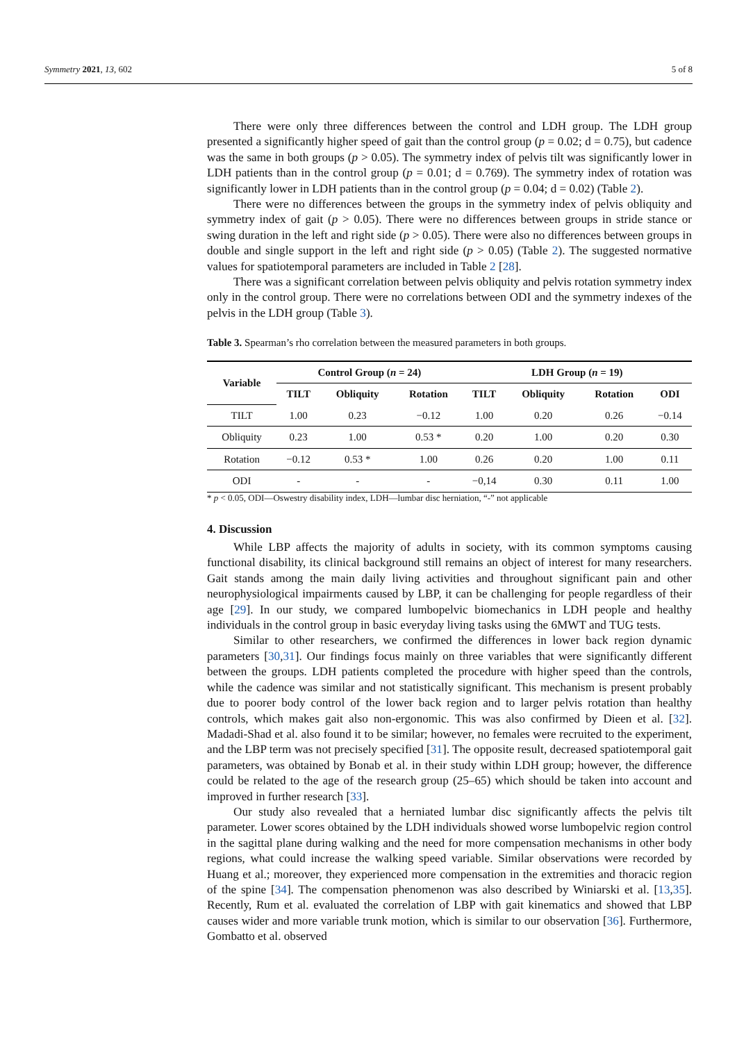Symmetry 2021, 13, 602 5 of 8
There were only three differences between the control and LDH group. The LDH group presented a significantly higher speed of gait than the control group (p = 0.02; d = 0.75), but cadence was the same in both groups (p > 0.05). The symmetry index of pelvis tilt was significantly lower in LDH patients than in the control group (p = 0.01; d = 0.769). The symmetry index of rotation was significantly lower in LDH patients than in the control group (p = 0.04; d = 0.02) (Table 2).
There were no differences between the groups in the symmetry index of pelvis obliquity and symmetry index of gait (p > 0.05). There were no differences between groups in stride stance or swing duration in the left and right side (p > 0.05). There were also no differences between groups in double and single support in the left and right side (p > 0.05) (Table 2). The suggested normative values for spatiotemporal parameters are included in Table 2 [28].
There was a significant correlation between pelvis obliquity and pelvis rotation symmetry index only in the control group. There were no correlations between ODI and the symmetry indexes of the pelvis in the LDH group (Table 3).
Table 3. Spearman’s rho correlation between the measured parameters in both groups.
| Variable | Control Group ( n = 24) | | | LDH Group ( n = 19) | | | |
| --- | --- | --- | --- | --- | --- | --- | --- |
| | TILT | Obliquity | Rotation | TILT | Obliquity | Rotation | ODI |
| TILT | 1.00 | 0.23 | −0.12 | 1.00 | 0.20 | 0.26 | −0.14 |
| Obliquity | 0.23 | 1.00 | 0.53 * | 0.20 | 1.00 | 0.20 | 0.30 |
| Rotation | −0.12 | 0.53 * | 1.00 | 0.26 | 0.20 | 1.00 | 0.11 |
| ODI | - | - | - | −0,14 | 0.30 | 0.11 | 1.00 |
* p < 0.05, ODI—Oswestry disability index, LDH—lumbar disc herniation, “-” not applicable
4. Discussion
While LBP affects the majority of adults in society, with its common symptoms causing functional disability, its clinical background still remains an object of interest for many researchers. Gait stands among the main daily living activities and throughout significant pain and other neurophysiological impairments caused by LBP, it can be challenging for people regardless of their age [29]. In our study, we compared lumbopelvic biomechanics in LDH people and healthy individuals in the control group in basic everyday living tasks using the 6MWT and TUG tests.
Similar to other researchers, we confirmed the differences in lower back region dynamic parameters [30,31]. Our findings focus mainly on three variables that were significantly different between the groups. LDH patients completed the procedure with higher speed than the controls, while the cadence was similar and not statistically significant. This mechanism is present probably due to poorer body control of the lower back region and to larger pelvis rotation than healthy controls, which makes gait also non-ergonomic. This was also confirmed by Dieen et al. [32]. Madadi-Shad et al. also found it to be similar; however, no females were recruited to the experiment, and the LBP term was not precisely specified [31]. The opposite result, decreased spatiotemporal gait parameters, was obtained by Bonab et al. in their study within LDH group; however, the difference could be related to the age of the research group (25–65) which should be taken into account and improved in further research [33].
Our study also revealed that a herniated lumbar disc significantly affects the pelvis tilt parameter. Lower scores obtained by the LDH individuals showed worse lumbopelvic region control in the sagittal plane during walking and the need for more compensation mechanisms in other body regions, what could increase the walking speed variable. Similar observations were recorded by Huang et al.; moreover, they experienced more compensation in the extremities and thoracic region of the spine [34]. The compensation phenomenon was also described by Winiarski et al. [13,35]. Recently, Rum et al. evaluated the correlation of LBP with gait kinematics and showed that LBP causes wider and more variable trunk motion, which is similar to our observation [36]. Furthermore, Gombatto et al. observed